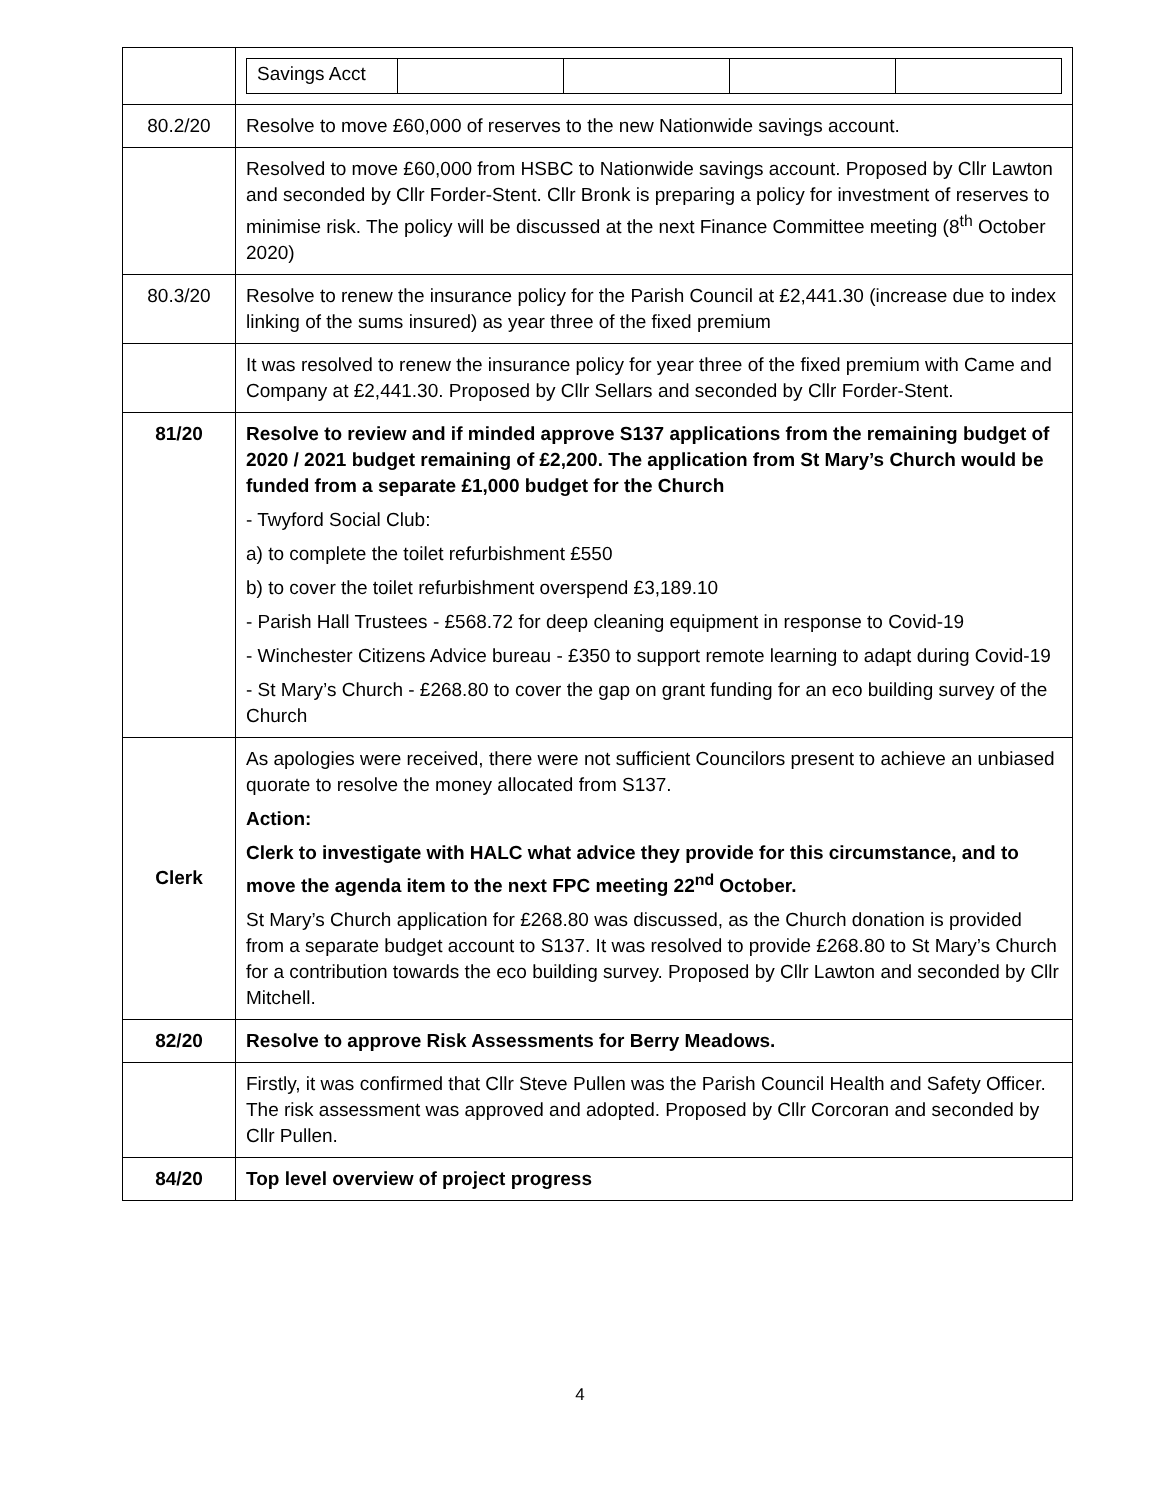| | / Savings Acct / / / / / |
| 80.2/20 | Resolve to move £60,000 of reserves to the new Nationwide savings account. |
| | Resolved to move £60,000 from HSBC to Nationwide savings account. Proposed by Cllr Lawton and seconded by Cllr Forder-Stent. Cllr Bronk is preparing a policy for investment of reserves to minimise risk. The policy will be discussed at the next Finance Committee meeting (8<sup>th</sup> October 2020) |
| 80.3/20 | Resolve to renew the insurance policy for the Parish Council at £2,441.30 (increase due to index linking of the sums insured) as year three of the fixed premium |
| | It was resolved to renew the insurance policy for year three of the fixed premium with Came and Company at £2,441.30. Proposed by Cllr Sellars and seconded by Cllr Forder-Stent. |
| 81/20 | Resolve to review and if minded approve S137 applications from the remaining budget of 2020 / 2021 budget remaining of £2,200. The application from St Mary’s Church would be funded from a separate £1,000 budget for the Church - Twyford Social Club: a) to complete the toilet refurbishment £550 b) to cover the toilet refurbishment overspend £3,189.10 - Parish Hall Trustees - £568.72 for deep cleaning equipment in response to Covid-19 - Winchester Citizens Advice bureau - £350 to support remote learning to adapt during Covid-19 - St Mary’s Church - £268.80 to cover the gap on grant funding for an eco building survey of the Church |
| Clerk | As apologies were received, there were not sufficient Councilors present to achieve an unbiased quorate to resolve the money allocated from S137. Action: Clerk to investigate with HALC what advice they provide for this circumstance, and to move the agenda item to the next FPC meeting 22<sup>nd</sup> October. St Mary’s Church application for £268.80 was discussed, as the Church donation is provided from a separate budget account to S137. It was resolved to provide £268.80 to St Mary’s Church for a contribution towards the eco building survey. Proposed by Cllr Lawton and seconded by Cllr Mitchell. |
| 82/20 | Resolve to approve Risk Assessments for Berry Meadows. |
| | Firstly, it was confirmed that Cllr Steve Pullen was the Parish Council Health and Safety Officer. The risk assessment was approved and adopted. Proposed by Cllr Corcoran and seconded by Cllr Pullen. |
| 84/20 | Top level overview of project progress |
4